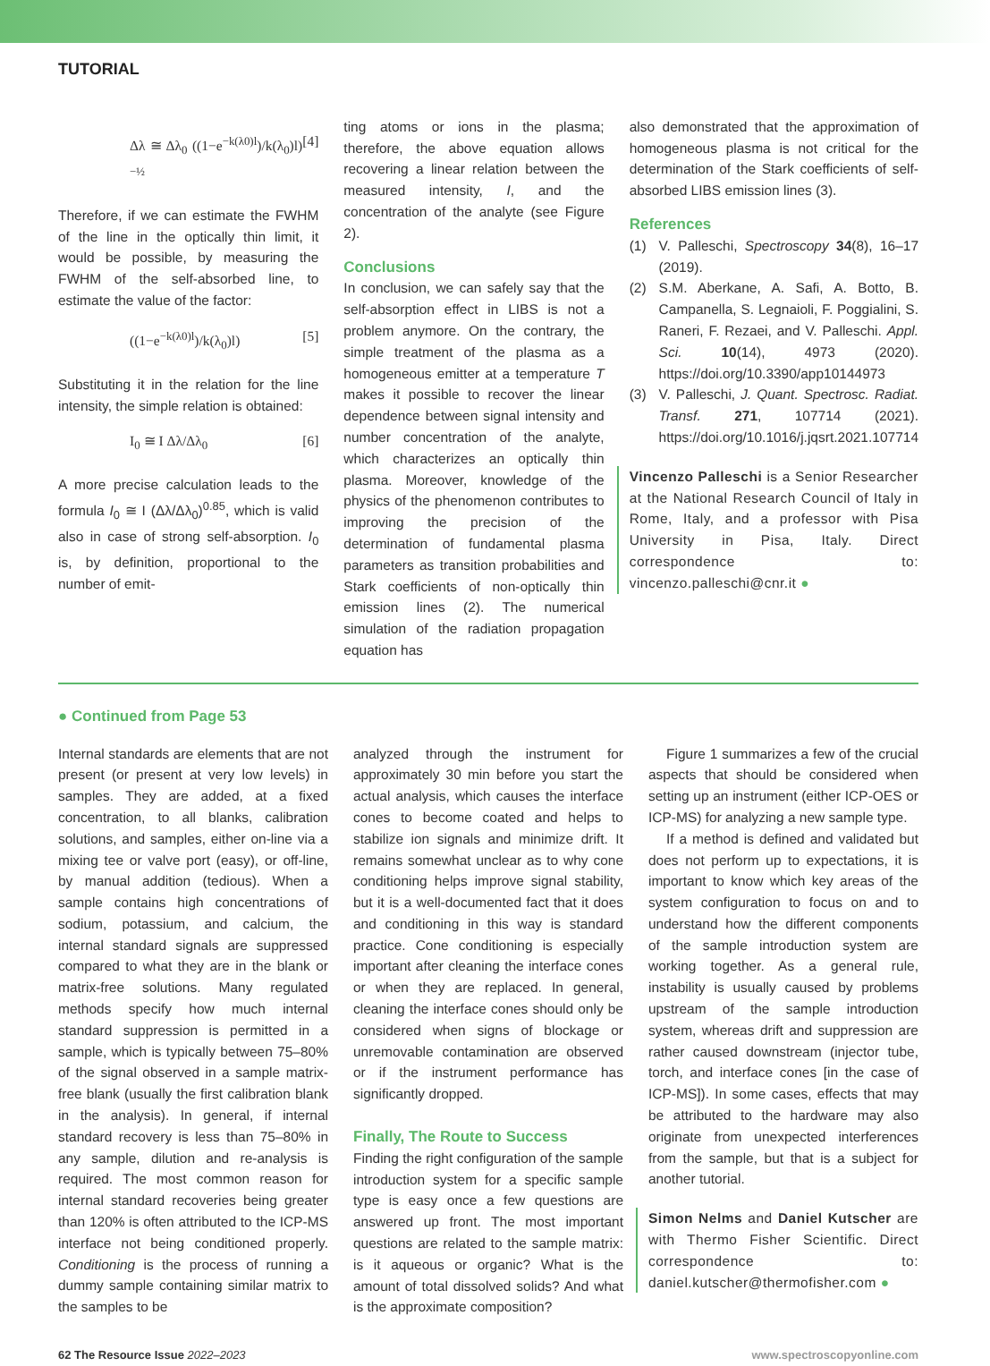TUTORIAL
Δλ ≅ Δλ<sub>0</sub> ((1−e<sup>−k(λ0)l</sup>)/k(λ<sub>0</sub>)l)<sup>−½</sup> [4]
Therefore, if we can estimate the FWHM of the line in the optically thin limit, it would be possible, by measuring the FWHM of the self-absorbed line, to estimate the value of the factor:
((1−e<sup>−k(λ0)l</sup>)/k(λ<sub>0</sub>)l) [5]
Substituting it in the relation for the line intensity, the simple relation is obtained:
I<sub>0</sub> ≅ I Δλ/Δλ<sub>0</sub> [6]
A more precise calculation leads to the formula I<sub>0</sub> ≅ I (Δλ/Δλ<sub>0</sub>)<sup>0.85</sup>, which is valid also in case of strong self-absorption. I<sub>0</sub> is, by definition, proportional to the number of emit-
ting atoms or ions in the plasma; therefore, the above equation allows recovering a linear relation between the measured intensity, I, and the concentration of the analyte (see Figure 2).
Conclusions
In conclusion, we can safely say that the self-absorption effect in LIBS is not a problem anymore. On the contrary, the simple treatment of the plasma as a homogeneous emitter at a temperature T makes it possible to recover the linear dependence between signal intensity and number concentration of the analyte, which characterizes an optically thin plasma. Moreover, knowledge of the physics of the phenomenon contributes to improving the precision of the determination of fundamental plasma parameters as transition probabilities and Stark coefficients of non-optically thin emission lines (2). The numerical simulation of the radiation propagation equation has
also demonstrated that the approximation of homogeneous plasma is not critical for the determination of the Stark coefficients of self-absorbed LIBS emission lines (3).
References
(1) V. Palleschi, Spectroscopy 34(8), 16–17 (2019).
(2) S.M. Aberkane, A. Safi, A. Botto, B. Campanella, S. Legnaioli, F. Poggialini, S. Raneri, F. Rezaei, and V. Palleschi. Appl. Sci. 10(14), 4973 (2020). https://doi.org/10.3390/app10144973
(3) V. Palleschi, J. Quant. Spectrosc. Radiat. Transf. 271, 107714 (2021). https://doi.org/10.1016/j.jqsrt.2021.107714
Vincenzo Palleschi is a Senior Researcher at the National Research Council of Italy in Rome, Italy, and a professor with Pisa University in Pisa, Italy. Direct correspondence to: vincenzo.palleschi@cnr.it ●
● Continued from Page 53
Internal standards are elements that are not present (or present at very low levels) in samples. They are added, at a fixed concentration, to all blanks, calibration solutions, and samples, either on-line via a mixing tee or valve port (easy), or off-line, by manual addition (tedious). When a sample contains high concentrations of sodium, potassium, and calcium, the internal standard signals are suppressed compared to what they are in the blank or matrix-free solutions. Many regulated methods specify how much internal standard suppression is permitted in a sample, which is typically between 75–80% of the signal observed in a sample matrix-free blank (usually the first calibration blank in the analysis). In general, if internal standard recovery is less than 75–80% in any sample, dilution and re-analysis is required. The most common reason for internal standard recoveries being greater than 120% is often attributed to the ICP-MS interface not being conditioned properly. Conditioning is the process of running a dummy sample containing similar matrix to the samples to be
analyzed through the instrument for approximately 30 min before you start the actual analysis, which causes the interface cones to become coated and helps to stabilize ion signals and minimize drift. It remains somewhat unclear as to why cone conditioning helps improve signal stability, but it is a well-documented fact that it does and conditioning in this way is standard practice. Cone conditioning is especially important after cleaning the interface cones or when they are replaced. In general, cleaning the interface cones should only be considered when signs of blockage or unremovable contamination are observed or if the instrument performance has significantly dropped.
Finally, The Route to Success
Finding the right configuration of the sample introduction system for a specific sample type is easy once a few questions are answered up front. The most important questions are related to the sample matrix: is it aqueous or organic? What is the amount of total dissolved solids? And what is the approximate composition?
Figure 1 summarizes a few of the crucial aspects that should be considered when setting up an instrument (either ICP-OES or ICP-MS) for analyzing a new sample type.
If a method is defined and validated but does not perform up to expectations, it is important to know which key areas of the system configuration to focus on and to understand how the different components of the sample introduction system are working together. As a general rule, instability is usually caused by problems upstream of the sample introduction system, whereas drift and suppression are rather caused downstream (injector tube, torch, and interface cones [in the case of ICP-MS]). In some cases, effects that may be attributed to the hardware may also originate from unexpected interferences from the sample, but that is a subject for another tutorial.
Simon Nelms and Daniel Kutscher are with Thermo Fisher Scientific. Direct correspondence to: daniel.kutscher@thermofisher.com ●
62 The Resource Issue 2022–2023 www.spectroscopyonline.com